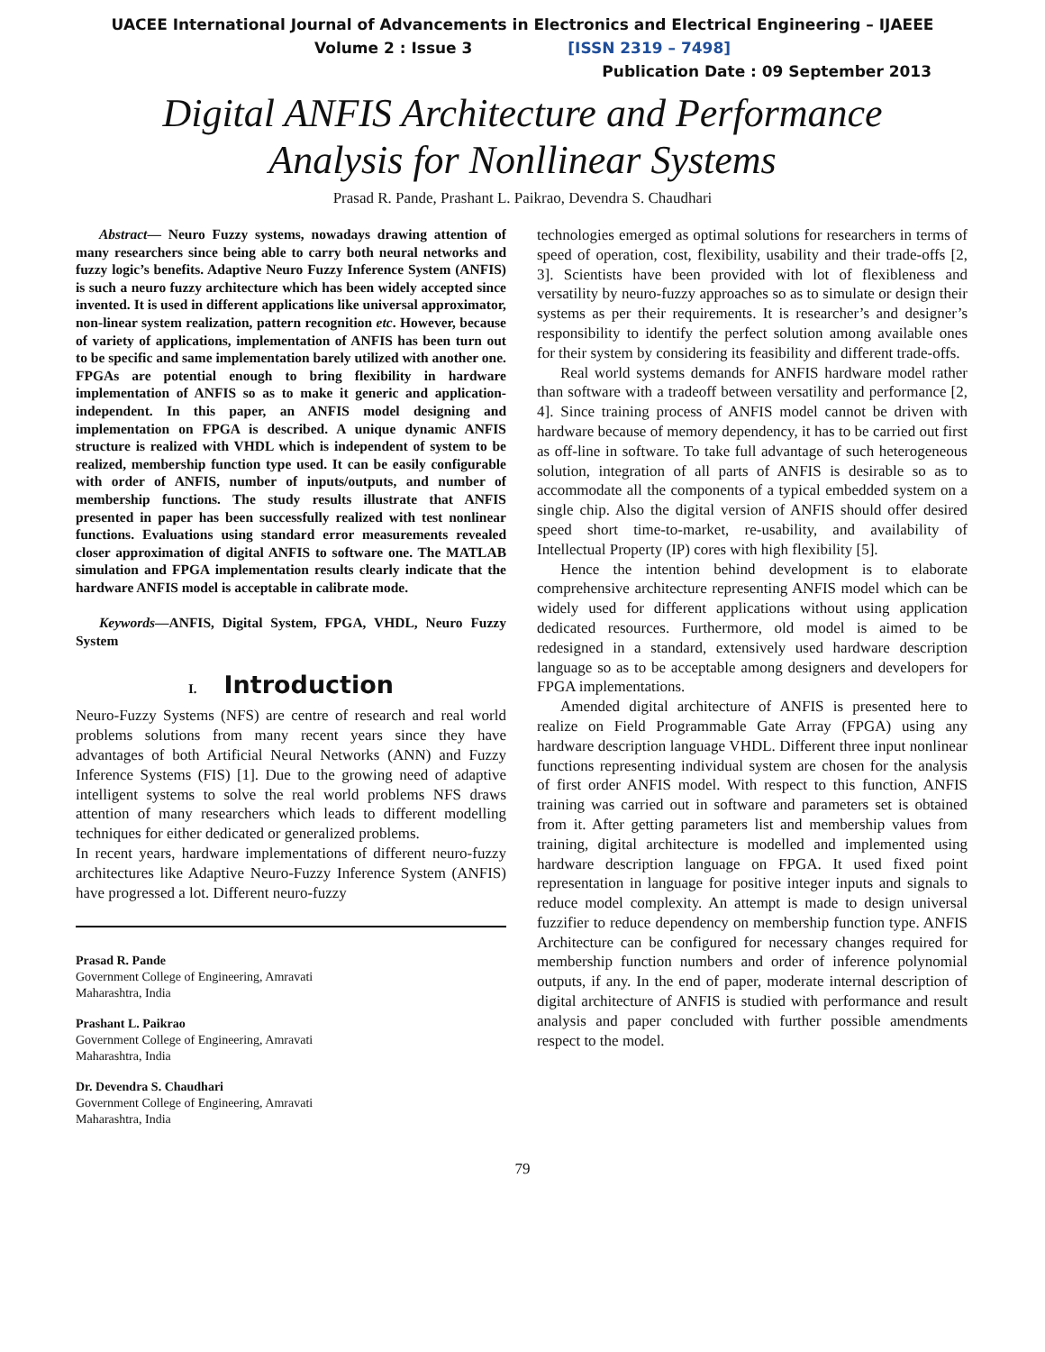UACEE International Journal of Advancements in Electronics and Electrical Engineering – IJAEEE
Volume 2 : Issue 3 [ISSN 2319 – 7498]
Publication Date : 09 September 2013
Digital ANFIS Architecture and Performance
Analysis for Nonllinear Systems
Prasad R. Pande, Prashant L. Paikrao, Devendra S. Chaudhari
Abstract— Neuro Fuzzy systems, nowadays drawing attention of many researchers since being able to carry both neural networks and fuzzy logic’s benefits. Adaptive Neuro Fuzzy Inference System (ANFIS) is such a neuro fuzzy architecture which has been widely accepted since invented. It is used in different applications like universal approximator, non-linear system realization, pattern recognition etc. However, because of variety of applications, implementation of ANFIS has been turn out to be specific and same implementation barely utilized with another one. FPGAs are potential enough to bring flexibility in hardware implementation of ANFIS so as to make it generic and application-independent. In this paper, an ANFIS model designing and implementation on FPGA is described. A unique dynamic ANFIS structure is realized with VHDL which is independent of system to be realized, membership function type used. It can be easily configurable with order of ANFIS, number of inputs/outputs, and number of membership functions. The study results illustrate that ANFIS presented in paper has been successfully realized with test nonlinear functions. Evaluations using standard error measurements revealed closer approximation of digital ANFIS to software one. The MATLAB simulation and FPGA implementation results clearly indicate that the hardware ANFIS model is acceptable in calibrate mode.
Keywords—ANFIS, Digital System, FPGA, VHDL, Neuro Fuzzy System
I. Introduction
Neuro-Fuzzy Systems (NFS) are centre of research and real world problems solutions from many recent years since they have advantages of both Artificial Neural Networks (ANN) and Fuzzy Inference Systems (FIS) [1]. Due to the growing need of adaptive intelligent systems to solve the real world problems NFS draws attention of many researchers which leads to different modelling techniques for either dedicated or generalized problems.
In recent years, hardware implementations of different neuro-fuzzy architectures like Adaptive Neuro-Fuzzy Inference System (ANFIS) have progressed a lot. Different neuro-fuzzy
Prasad R. Pande
Government College of Engineering, Amravati
Maharashtra, India
Prashant L. Paikrao
Government College of Engineering, Amravati
Maharashtra, India
Dr. Devendra S. Chaudhari
Government College of Engineering, Amravati
Maharashtra, India
technologies emerged as optimal solutions for researchers in terms of speed of operation, cost, flexibility, usability and their trade-offs [2, 3]. Scientists have been provided with lot of flexibleness and versatility by neuro-fuzzy approaches so as to simulate or design their systems as per their requirements. It is researcher’s and designer’s responsibility to identify the perfect solution among available ones for their system by considering its feasibility and different trade-offs.
Real world systems demands for ANFIS hardware model rather than software with a tradeoff between versatility and performance [2, 4]. Since training process of ANFIS model cannot be driven with hardware because of memory dependency, it has to be carried out first as off-line in software. To take full advantage of such heterogeneous solution, integration of all parts of ANFIS is desirable so as to accommodate all the components of a typical embedded system on a single chip. Also the digital version of ANFIS should offer desired speed short time-to-market, re-usability, and availability of Intellectual Property (IP) cores with high flexibility [5].
Hence the intention behind development is to elaborate comprehensive architecture representing ANFIS model which can be widely used for different applications without using application dedicated resources. Furthermore, old model is aimed to be redesigned in a standard, extensively used hardware description language so as to be acceptable among designers and developers for FPGA implementations.
Amended digital architecture of ANFIS is presented here to realize on Field Programmable Gate Array (FPGA) using any hardware description language VHDL. Different three input nonlinear functions representing individual system are chosen for the analysis of first order ANFIS model. With respect to this function, ANFIS training was carried out in software and parameters set is obtained from it. After getting parameters list and membership values from training, digital architecture is modelled and implemented using hardware description language on FPGA. It used fixed point representation in language for positive integer inputs and signals to reduce model complexity. An attempt is made to design universal fuzzifier to reduce dependency on membership function type. ANFIS Architecture can be configured for necessary changes required for membership function numbers and order of inference polynomial outputs, if any. In the end of paper, moderate internal description of digital architecture of ANFIS is studied with performance and result analysis and paper concluded with further possible amendments respect to the model.
79